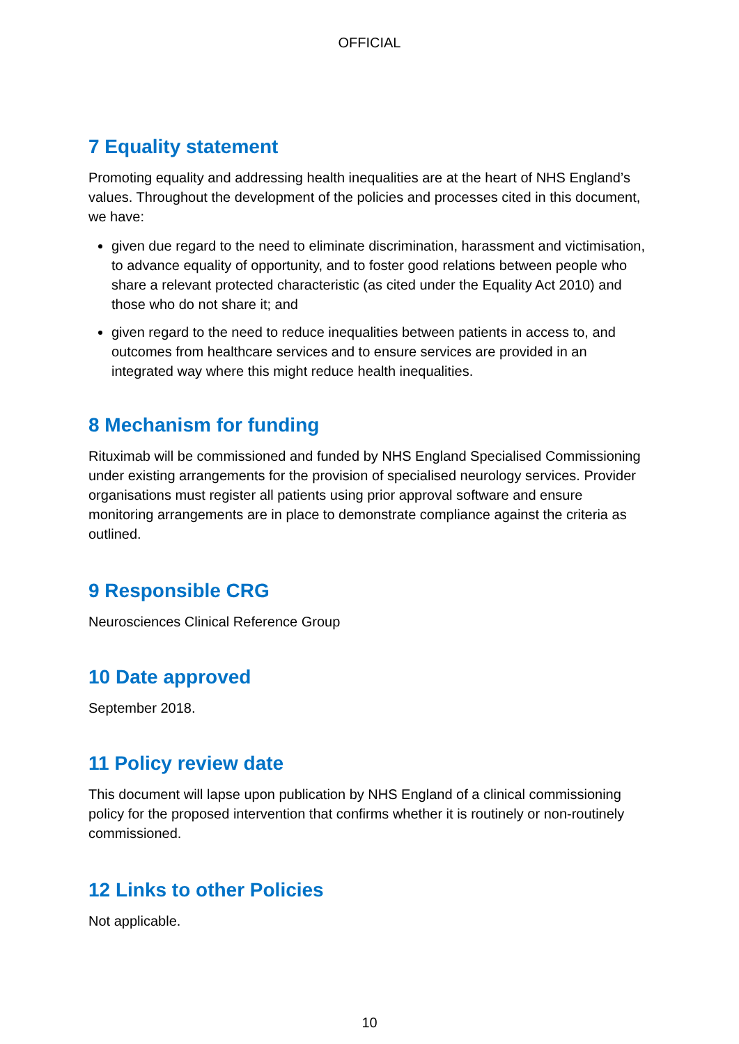OFFICIAL
7 Equality statement
Promoting equality and addressing health inequalities are at the heart of NHS England’s values. Throughout the development of the policies and processes cited in this document, we have:
given due regard to the need to eliminate discrimination, harassment and victimisation, to advance equality of opportunity, and to foster good relations between people who share a relevant protected characteristic (as cited under the Equality Act 2010) and those who do not share it; and
given regard to the need to reduce inequalities between patients in access to, and outcomes from healthcare services and to ensure services are provided in an integrated way where this might reduce health inequalities.
8 Mechanism for funding
Rituximab will be commissioned and funded by NHS England Specialised Commissioning under existing arrangements for the provision of specialised neurology services. Provider organisations must register all patients using prior approval software and ensure monitoring arrangements are in place to demonstrate compliance against the criteria as outlined.
9 Responsible CRG
Neurosciences Clinical Reference Group
10 Date approved
September 2018.
11 Policy review date
This document will lapse upon publication by NHS England of a clinical commissioning policy for the proposed intervention that confirms whether it is routinely or non-routinely commissioned.
12 Links to other Policies
Not applicable.
10